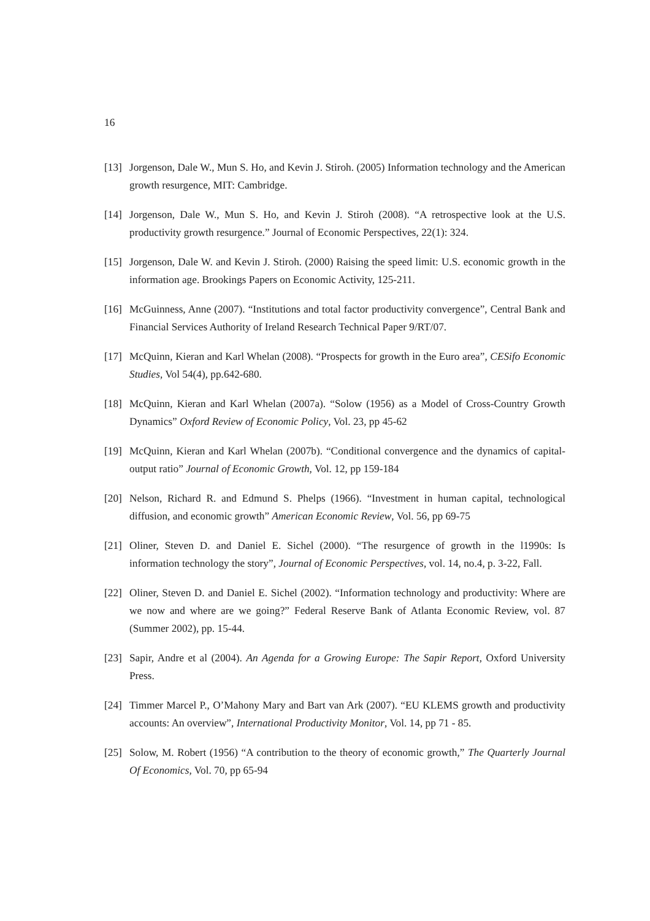16
[13] Jorgenson, Dale W., Mun S. Ho, and Kevin J. Stiroh. (2005) Information technology and the American growth resurgence, MIT: Cambridge.
[14] Jorgenson, Dale W., Mun S. Ho, and Kevin J. Stiroh (2008). “A retrospective look at the U.S. productivity growth resurgence.” Journal of Economic Perspectives, 22(1): 324.
[15] Jorgenson, Dale W. and Kevin J. Stiroh. (2000) Raising the speed limit: U.S. economic growth in the information age. Brookings Papers on Economic Activity, 125-211.
[16] McGuinness, Anne (2007). “Institutions and total factor productivity convergence”, Central Bank and Financial Services Authority of Ireland Research Technical Paper 9/RT/07.
[17] McQuinn, Kieran and Karl Whelan (2008). “Prospects for growth in the Euro area”, CESifo Economic Studies, Vol 54(4), pp.642-680.
[18] McQuinn, Kieran and Karl Whelan (2007a). “Solow (1956) as a Model of Cross-Country Growth Dynamics” Oxford Review of Economic Policy, Vol. 23, pp 45-62
[19] McQuinn, Kieran and Karl Whelan (2007b). “Conditional convergence and the dynamics of capital-output ratio” Journal of Economic Growth, Vol. 12, pp 159-184
[20] Nelson, Richard R. and Edmund S. Phelps (1966). “Investment in human capital, technological diffusion, and economic growth” American Economic Review, Vol. 56, pp 69-75
[21] Oliner, Steven D. and Daniel E. Sichel (2000). “The resurgence of growth in the l1990s: Is information technology the story”, Journal of Economic Perspectives, vol. 14, no.4, p. 3-22, Fall.
[22] Oliner, Steven D. and Daniel E. Sichel (2002). “Information technology and productivity: Where are we now and where are we going?” Federal Reserve Bank of Atlanta Economic Review, vol. 87 (Summer 2002), pp. 15-44.
[23] Sapir, Andre et al (2004). An Agenda for a Growing Europe: The Sapir Report, Oxford University Press.
[24] Timmer Marcel P., O’Mahony Mary and Bart van Ark (2007). “EU KLEMS growth and productivity accounts: An overview”, International Productivity Monitor, Vol. 14, pp 71 - 85.
[25] Solow, M. Robert (1956) “A contribution to the theory of economic growth,” The Quarterly Journal Of Economics, Vol. 70, pp 65-94